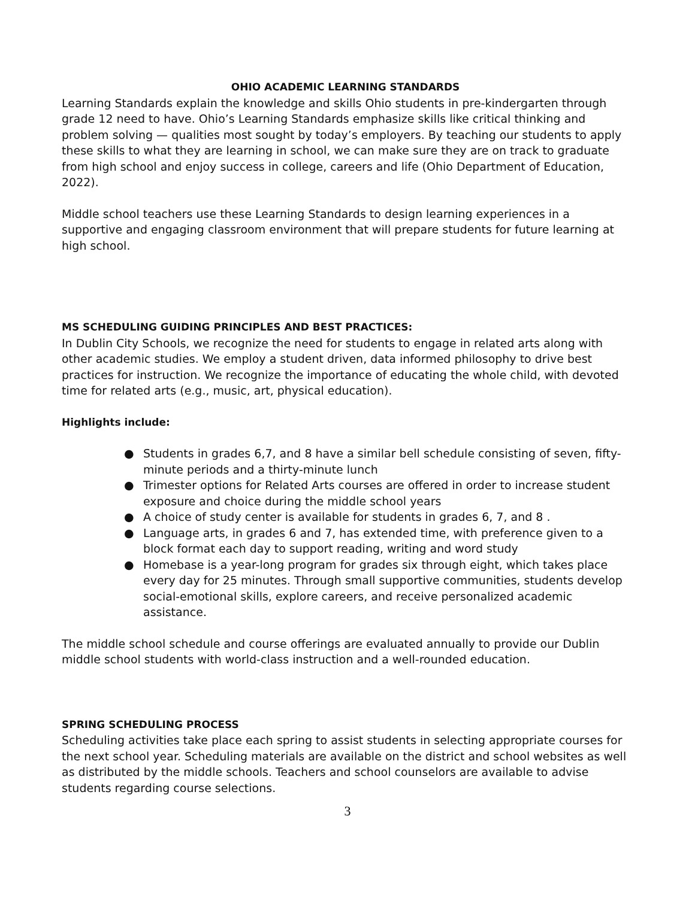OHIO ACADEMIC LEARNING STANDARDS
Learning Standards explain the knowledge and skills Ohio students in pre-kindergarten through grade 12 need to have. Ohio’s Learning Standards emphasize skills like critical thinking and problem solving — qualities most sought by today’s employers. By teaching our students to apply these skills to what they are learning in school, we can make sure they are on track to graduate from high school and enjoy success in college, careers and life (Ohio Department of Education, 2022).
Middle school teachers use these Learning Standards to design learning experiences in a supportive and engaging classroom environment that will prepare students for future learning at high school.
MS SCHEDULING GUIDING PRINCIPLES AND BEST PRACTICES:
In Dublin City Schools, we recognize the need for students to engage in related arts along with other academic studies. We employ a student driven, data informed philosophy to drive best practices for instruction. We recognize the importance of educating the whole child, with devoted time for related arts (e.g., music, art, physical education).
Highlights include:
● Students in grades 6,7, and 8 have a similar bell schedule consisting of seven, fifty-minute periods and a thirty-minute lunch
● Trimester options for Related Arts courses are offered in order to increase student exposure and choice during the middle school years
● A choice of study center is available for students in grades 6, 7, and 8 .
● Language arts, in grades 6 and 7, has extended time, with preference given to a block format each day to support reading, writing and word study
● Homebase is a year-long program for grades six through eight, which takes place every day for 25 minutes. Through small supportive communities, students develop social-emotional skills, explore careers, and receive personalized academic assistance.
The middle school schedule and course offerings are evaluated annually to provide our Dublin middle school students with world-class instruction and a well-rounded education.
SPRING SCHEDULING PROCESS
Scheduling activities take place each spring to assist students in selecting appropriate courses for the next school year. Scheduling materials are available on the district and school websites as well as distributed by the middle schools. Teachers and school counselors are available to advise students regarding course selections.
3